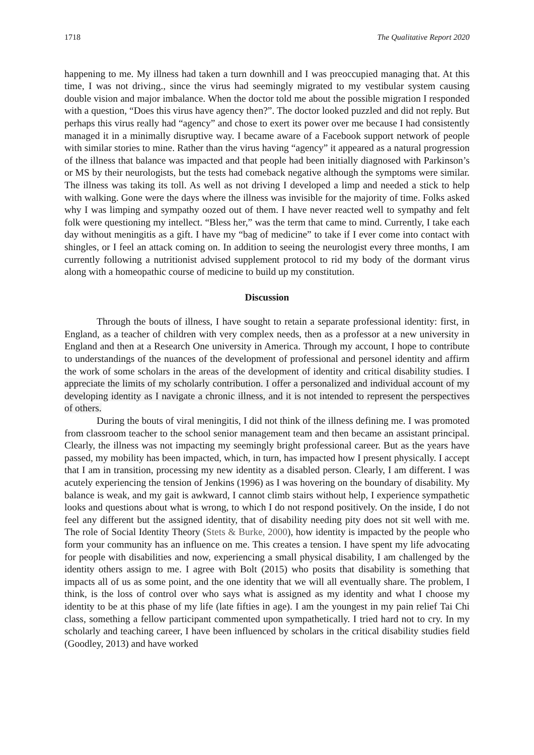1718 The Qualitative Report 2020
happening to me. My illness had taken a turn downhill and I was preoccupied managing that. At this time, I was not driving., since the virus had seemingly migrated to my vestibular system causing double vision and major imbalance. When the doctor told me about the possible migration I responded with a question, “Does this virus have agency then?”. The doctor looked puzzled and did not reply. But perhaps this virus really had “agency” and chose to exert its power over me because I had consistently managed it in a minimally disruptive way. I became aware of a Facebook support network of people with similar stories to mine. Rather than the virus having “agency” it appeared as a natural progression of the illness that balance was impacted and that people had been initially diagnosed with Parkinson’s or MS by their neurologists, but the tests had comeback negative although the symptoms were similar. The illness was taking its toll. As well as not driving I developed a limp and needed a stick to help with walking. Gone were the days where the illness was invisible for the majority of time. Folks asked why I was limping and sympathy oozed out of them. I have never reacted well to sympathy and felt folk were questioning my intellect. “Bless her,” was the term that came to mind. Currently, I take each day without meningitis as a gift. I have my “bag of medicine” to take if I ever come into contact with shingles, or I feel an attack coming on. In addition to seeing the neurologist every three months, I am currently following a nutritionist advised supplement protocol to rid my body of the dormant virus along with a homeopathic course of medicine to build up my constitution.
Discussion
Through the bouts of illness, I have sought to retain a separate professional identity: first, in England, as a teacher of children with very complex needs, then as a professor at a new university in England and then at a Research One university in America. Through my account, I hope to contribute to understandings of the nuances of the development of professional and personel identity and affirm the work of some scholars in the areas of the development of identity and critical disability studies. I appreciate the limits of my scholarly contribution. I offer a personalized and individual account of my developing identity as I navigate a chronic illness, and it is not intended to represent the perspectives of others.
During the bouts of viral meningitis, I did not think of the illness defining me. I was promoted from classroom teacher to the school senior management team and then became an assistant principal. Clearly, the illness was not impacting my seemingly bright professional career. But as the years have passed, my mobility has been impacted, which, in turn, has impacted how I present physically. I accept that I am in transition, processing my new identity as a disabled person. Clearly, I am different. I was acutely experiencing the tension of Jenkins (1996) as I was hovering on the boundary of disability. My balance is weak, and my gait is awkward, I cannot climb stairs without help, I experience sympathetic looks and questions about what is wrong, to which I do not respond positively. On the inside, I do not feel any different but the assigned identity, that of disability needing pity does not sit well with me. The role of Social Identity Theory (Stets & Burke, 2000), how identity is impacted by the people who form your community has an influence on me. This creates a tension. I have spent my life advocating for people with disabilities and now, experiencing a small physical disability, I am challenged by the identity others assign to me. I agree with Bolt (2015) who posits that disability is something that impacts all of us as some point, and the one identity that we will all eventually share. The problem, I think, is the loss of control over who says what is assigned as my identity and what I choose my identity to be at this phase of my life (late fifties in age). I am the youngest in my pain relief Tai Chi class, something a fellow participant commented upon sympathetically. I tried hard not to cry. In my scholarly and teaching career, I have been influenced by scholars in the critical disability studies field (Goodley, 2013) and have worked